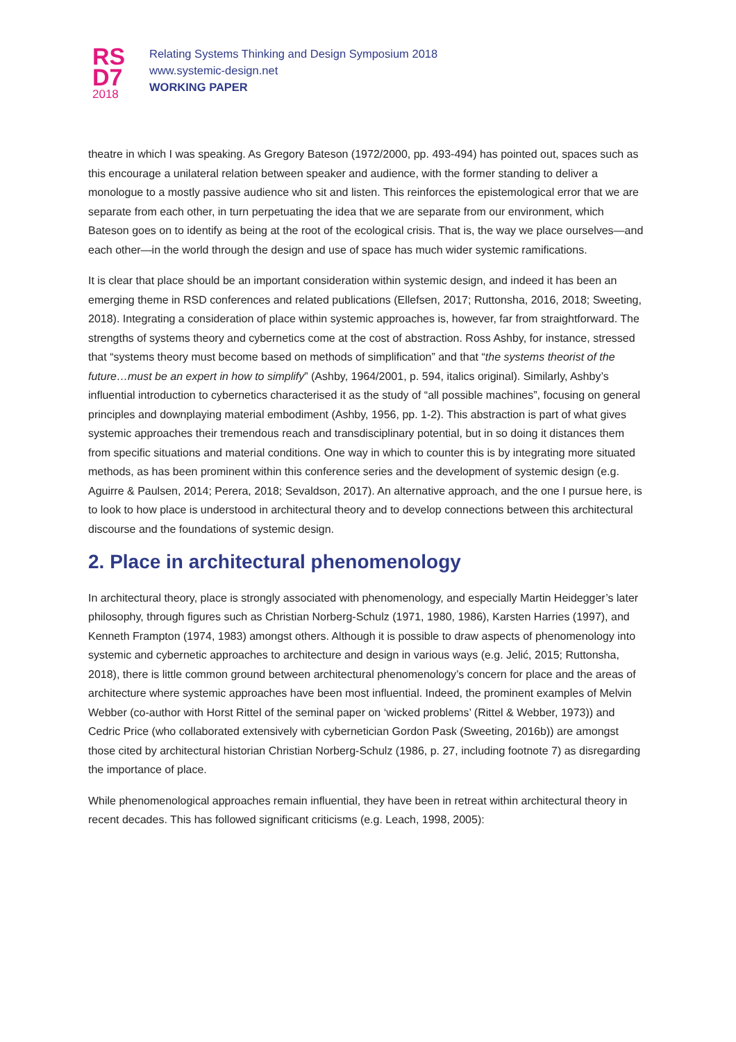RS
D7
2018
Relating Systems Thinking and Design Symposium 2018
www.systemic-design.net
WORKING PAPER
theatre in which I was speaking. As Gregory Bateson (1972/2000, pp. 493-494) has pointed out, spaces such as this encourage a unilateral relation between speaker and audience, with the former standing to deliver a monologue to a mostly passive audience who sit and listen. This reinforces the epistemological error that we are separate from each other, in turn perpetuating the idea that we are separate from our environment, which Bateson goes on to identify as being at the root of the ecological crisis. That is, the way we place ourselves—and each other—in the world through the design and use of space has much wider systemic ramifications.
It is clear that place should be an important consideration within systemic design, and indeed it has been an emerging theme in RSD conferences and related publications (Ellefsen, 2017; Ruttonsha, 2016, 2018; Sweeting, 2018). Integrating a consideration of place within systemic approaches is, however, far from straightforward. The strengths of systems theory and cybernetics come at the cost of abstraction. Ross Ashby, for instance, stressed that “systems theory must become based on methods of simplification” and that “the systems theorist of the future…must be an expert in how to simplify” (Ashby, 1964/2001, p. 594, italics original). Similarly, Ashby’s influential introduction to cybernetics characterised it as the study of “all possible machines”, focusing on general principles and downplaying material embodiment (Ashby, 1956, pp. 1-2). This abstraction is part of what gives systemic approaches their tremendous reach and transdisciplinary potential, but in so doing it distances them from specific situations and material conditions. One way in which to counter this is by integrating more situated methods, as has been prominent within this conference series and the development of systemic design (e.g. Aguirre & Paulsen, 2014; Perera, 2018; Sevaldson, 2017). An alternative approach, and the one I pursue here, is to look to how place is understood in architectural theory and to develop connections between this architectural discourse and the foundations of systemic design.
2. Place in architectural phenomenology
In architectural theory, place is strongly associated with phenomenology, and especially Martin Heidegger’s later philosophy, through figures such as Christian Norberg-Schulz (1971, 1980, 1986), Karsten Harries (1997), and Kenneth Frampton (1974, 1983) amongst others. Although it is possible to draw aspects of phenomenology into systemic and cybernetic approaches to architecture and design in various ways (e.g. Jelić, 2015; Ruttonsha, 2018), there is little common ground between architectural phenomenology’s concern for place and the areas of architecture where systemic approaches have been most influential. Indeed, the prominent examples of Melvin Webber (co-author with Horst Rittel of the seminal paper on ‘wicked problems’ (Rittel & Webber, 1973)) and Cedric Price (who collaborated extensively with cybernetician Gordon Pask (Sweeting, 2016b)) are amongst those cited by architectural historian Christian Norberg-Schulz (1986, p. 27, including footnote 7) as disregarding the importance of place.
While phenomenological approaches remain influential, they have been in retreat within architectural theory in recent decades. This has followed significant criticisms (e.g. Leach, 1998, 2005):